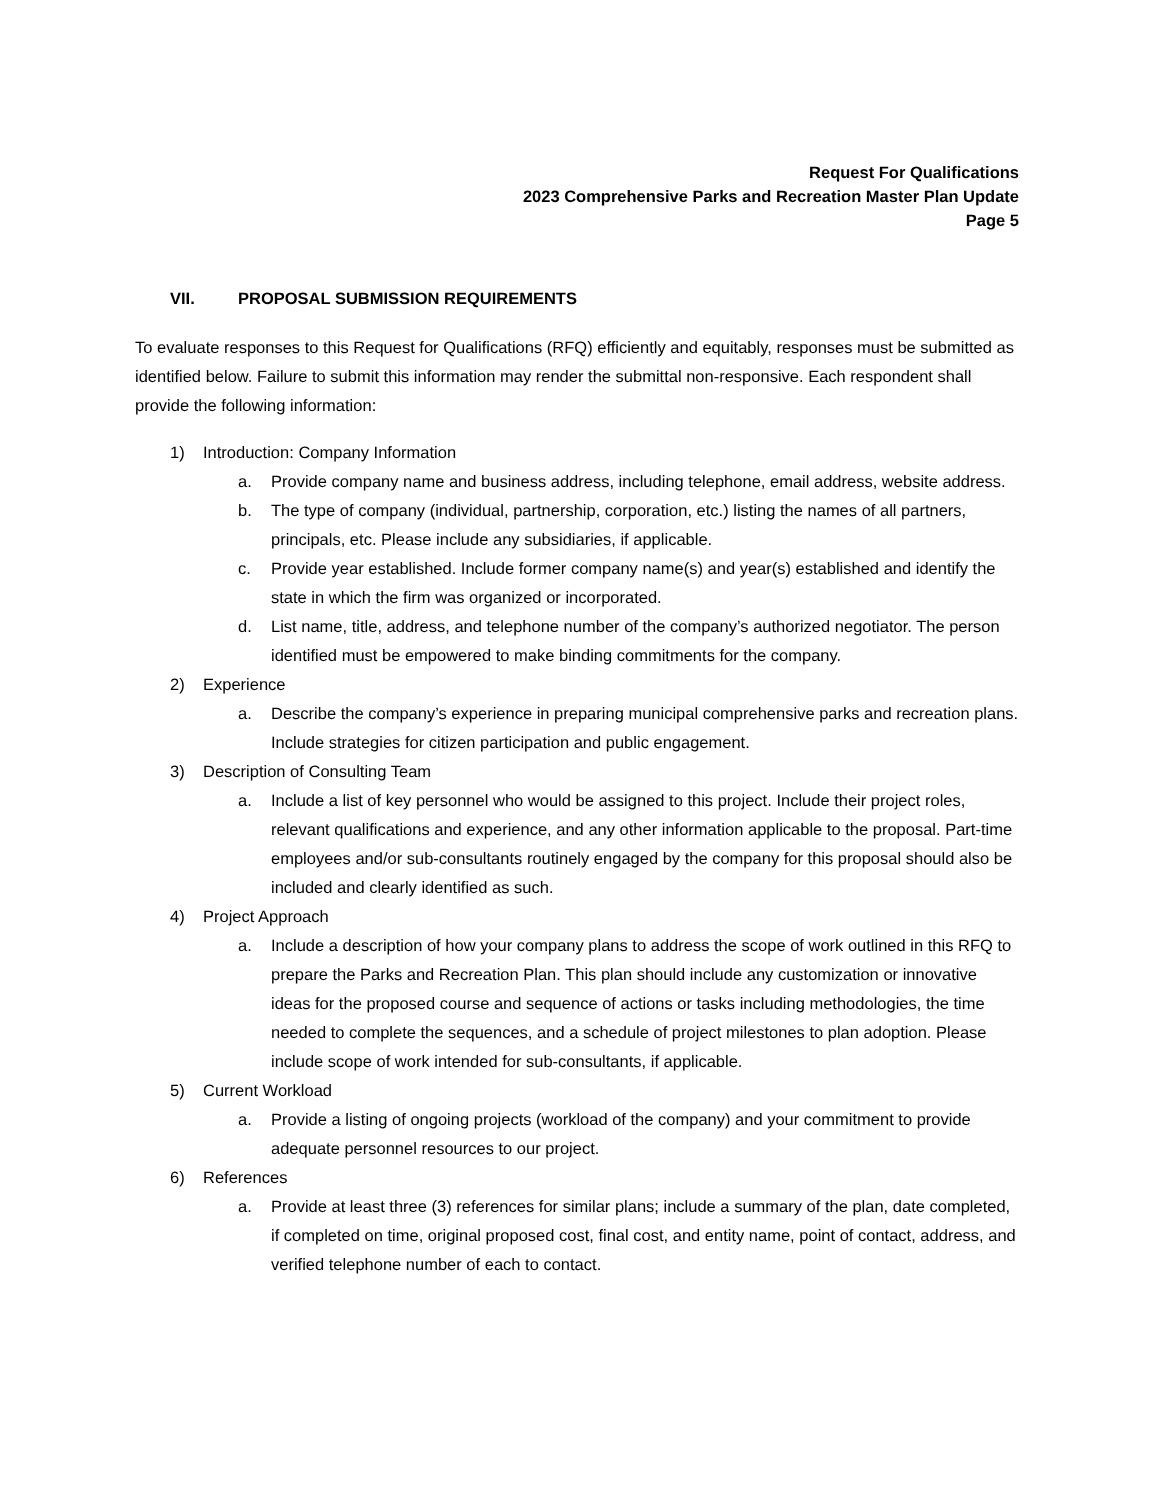Request For Qualifications
2023 Comprehensive Parks and Recreation Master Plan Update
Page 5
VII. PROPOSAL SUBMISSION REQUIREMENTS
To evaluate responses to this Request for Qualifications (RFQ) efficiently and equitably, responses must be submitted as identified below. Failure to submit this information may render the submittal non-responsive. Each respondent shall provide the following information:
1) Introduction: Company Information
a. Provide company name and business address, including telephone, email address, website address.
b. The type of company (individual, partnership, corporation, etc.) listing the names of all partners, principals, etc. Please include any subsidiaries, if applicable.
c. Provide year established. Include former company name(s) and year(s) established and identify the state in which the firm was organized or incorporated.
d. List name, title, address, and telephone number of the company’s authorized negotiator. The person identified must be empowered to make binding commitments for the company.
2) Experience
a. Describe the company’s experience in preparing municipal comprehensive parks and recreation plans. Include strategies for citizen participation and public engagement.
3) Description of Consulting Team
a. Include a list of key personnel who would be assigned to this project. Include their project roles, relevant qualifications and experience, and any other information applicable to the proposal. Part-time employees and/or sub-consultants routinely engaged by the company for this proposal should also be included and clearly identified as such.
4) Project Approach
a. Include a description of how your company plans to address the scope of work outlined in this RFQ to prepare the Parks and Recreation Plan. This plan should include any customization or innovative ideas for the proposed course and sequence of actions or tasks including methodologies, the time needed to complete the sequences, and a schedule of project milestones to plan adoption. Please include scope of work intended for sub-consultants, if applicable.
5) Current Workload
a. Provide a listing of ongoing projects (workload of the company) and your commitment to provide adequate personnel resources to our project.
6) References
a. Provide at least three (3) references for similar plans; include a summary of the plan, date completed, if completed on time, original proposed cost, final cost, and entity name, point of contact, address, and verified telephone number of each to contact.